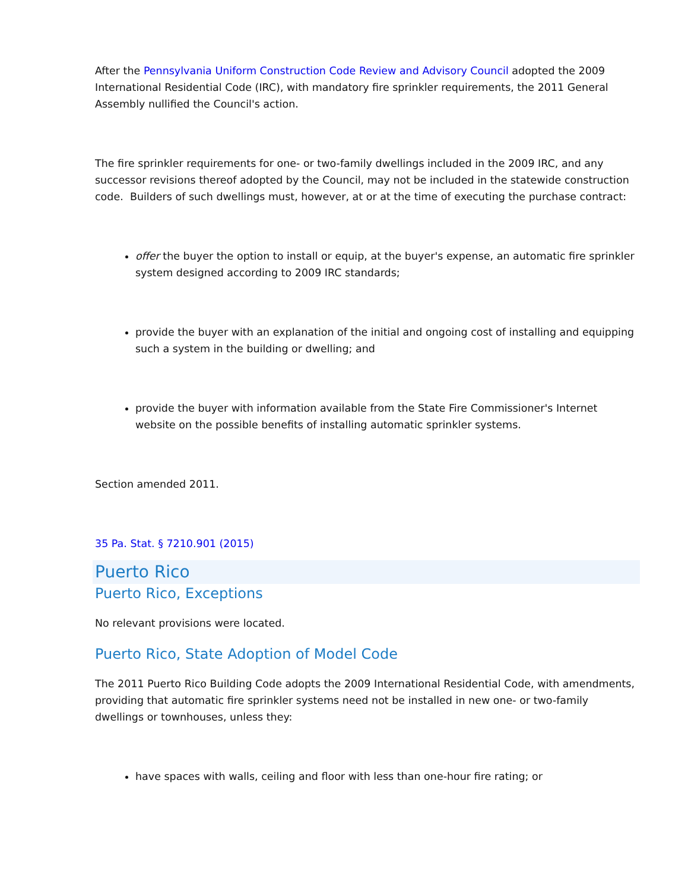After the Pennsylvania Uniform Construction Code Review and Advisory Council adopted the 2009 International Residential Code (IRC), with mandatory fire sprinkler requirements, the 2011 General Assembly nullified the Council's action.
The fire sprinkler requirements for one- or two-family dwellings included in the 2009 IRC, and any successor revisions thereof adopted by the Council, may not be included in the statewide construction code. Builders of such dwellings must, however, at or at the time of executing the purchase contract:
offer the buyer the option to install or equip, at the buyer's expense, an automatic fire sprinkler system designed according to 2009 IRC standards;
provide the buyer with an explanation of the initial and ongoing cost of installing and equipping such a system in the building or dwelling; and
provide the buyer with information available from the State Fire Commissioner's Internet website on the possible benefits of installing automatic sprinkler systems.
Section amended 2011.
35 Pa. Stat. § 7210.901 (2015)
Puerto Rico
Puerto Rico, Exceptions
No relevant provisions were located.
Puerto Rico, State Adoption of Model Code
The 2011 Puerto Rico Building Code adopts the 2009 International Residential Code, with amendments, providing that automatic fire sprinkler systems need not be installed in new one- or two-family dwellings or townhouses, unless they:
have spaces with walls, ceiling and floor with less than one-hour fire rating; or